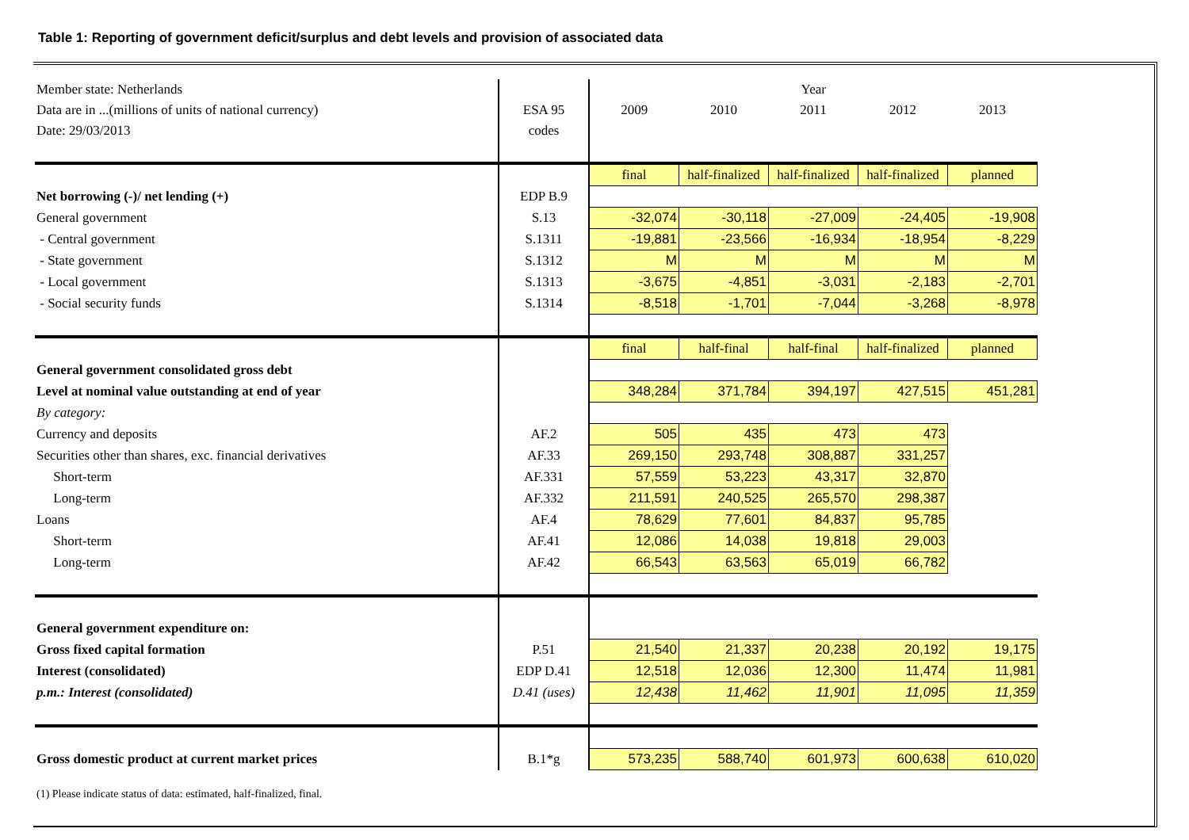Table 1: Reporting of government deficit/surplus and debt levels and provision of associated data
| Member state: Netherlands | | Year | | | | |
| Data are in ...(millions of units of national currency) | ESA 95 | 2009 | 2010 | 2011 | 2012 | 2013 |
| Date: 29/03/2013 | codes | | | | | |
| | | final | half-finalized | half-finalized | half-finalized | planned |
| Net borrowing (-)/ net lending (+) | EDP B.9 | | | | | |
| General government | S.13 | -32,074 | -30,118 | -27,009 | -24,405 | -19,908 |
| - Central government | S.1311 | -19,881 | -23,566 | -16,934 | -18,954 | -8,229 |
| - State government | S.1312 | M | M | M | M | M |
| - Local government | S.1313 | -3,675 | -4,851 | -3,031 | -2,183 | -2,701 |
| - Social security funds | S.1314 | -8,518 | -1,701 | -7,044 | -3,268 | -8,978 |
| | | final | half-final | half-final | half-finalized | planned |
| General government consolidated gross debt | | | | | | |
| Level at nominal value outstanding at end of year | | 348,284 | 371,784 | 394,197 | 427,515 | 451,281 |
| By category: | | | | | | |
| Currency and deposits | AF.2 | 505 | 435 | 473 | 473 | |
| Securities other than shares, exc. financial derivatives | AF.33 | 269,150 | 293,748 | 308,887 | 331,257 | |
| Short-term | AF.331 | 57,559 | 53,223 | 43,317 | 32,870 | |
| Long-term | AF.332 | 211,591 | 240,525 | 265,570 | 298,387 | |
| Loans | AF.4 | 78,629 | 77,601 | 84,837 | 95,785 | |
| Short-term | AF.41 | 12,086 | 14,038 | 19,818 | 29,003 | |
| Long-term | AF.42 | 66,543 | 63,563 | 65,019 | 66,782 | |
| General government expenditure on: | | | | | | |
| Gross fixed capital formation | P.51 | 21,540 | 21,337 | 20,238 | 20,192 | 19,175 |
| Interest (consolidated) | EDP D.41 | 12,518 | 12,036 | 12,300 | 11,474 | 11,981 |
| p.m.: Interest (consolidated) | D.41 (uses) | 12,438 | 11,462 | 11,901 | 11,095 | 11,359 |
| Gross domestic product at current market prices | B.1*g | 573,235 | 588,740 | 601,973 | 600,638 | 610,020 |
| (1) Please indicate status of data: estimated, half-finalized, final. | | | | | | |